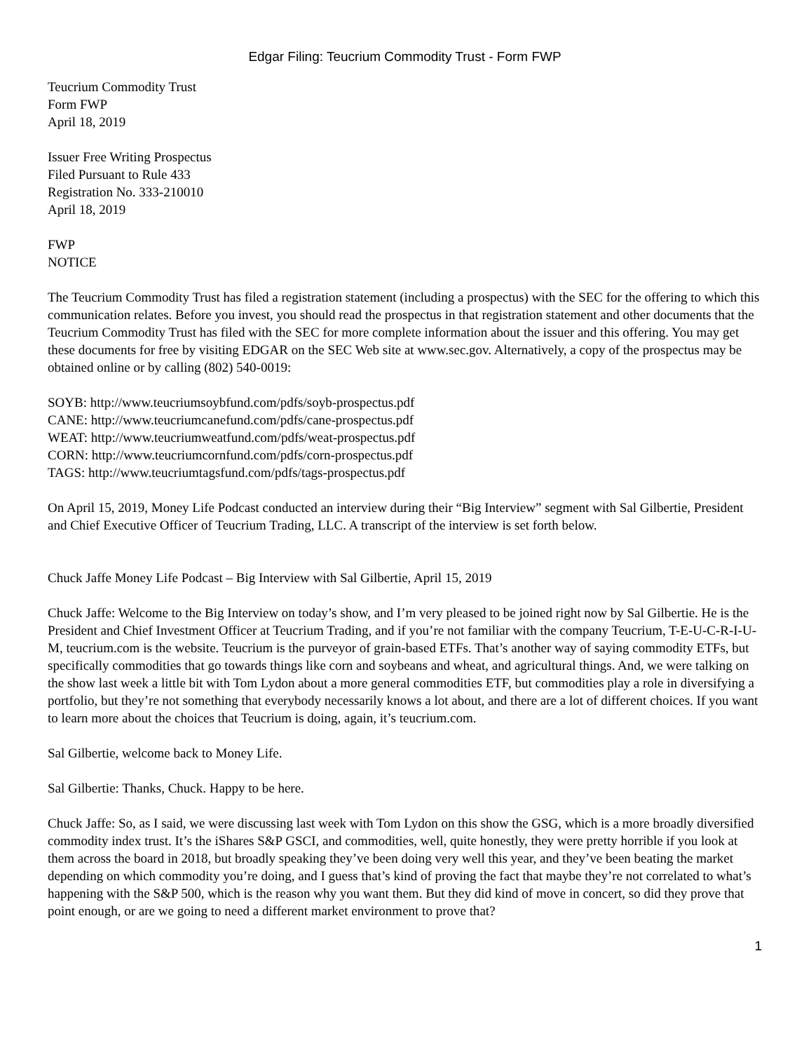Edgar Filing: Teucrium Commodity Trust - Form FWP
Teucrium Commodity Trust
Form FWP
April 18, 2019
Issuer Free Writing Prospectus
Filed Pursuant to Rule 433
Registration No. 333-210010
April 18, 2019
FWP
NOTICE
The Teucrium Commodity Trust has filed a registration statement (including a prospectus) with the SEC for the offering to which this communication relates. Before you invest, you should read the prospectus in that registration statement and other documents that the Teucrium Commodity Trust has filed with the SEC for more complete information about the issuer and this offering. You may get these documents for free by visiting EDGAR on the SEC Web site at www.sec.gov. Alternatively, a copy of the prospectus may be obtained online or by calling (802) 540-0019:
SOYB: http://www.teucriumsoybfund.com/pdfs/soyb-prospectus.pdf
CANE: http://www.teucriumcanefund.com/pdfs/cane-prospectus.pdf
WEAT: http://www.teucriumweatfund.com/pdfs/weat-prospectus.pdf
CORN: http://www.teucriumcornfund.com/pdfs/corn-prospectus.pdf
TAGS: http://www.teucriumtagsfund.com/pdfs/tags-prospectus.pdf
On April 15, 2019, Money Life Podcast conducted an interview during their “Big Interview” segment with Sal Gilbertie, President and Chief Executive Officer of Teucrium Trading, LLC. A transcript of the interview is set forth below.
Chuck Jaffe Money Life Podcast – Big Interview with Sal Gilbertie, April 15, 2019
Chuck Jaffe: Welcome to the Big Interview on today’s show, and I’m very pleased to be joined right now by Sal Gilbertie. He is the President and Chief Investment Officer at Teucrium Trading, and if you’re not familiar with the company Teucrium, T-E-U-C-R-I-U-M, teucrium.com is the website. Teucrium is the purveyor of grain-based ETFs. That’s another way of saying commodity ETFs, but specifically commodities that go towards things like corn and soybeans and wheat, and agricultural things. And, we were talking on the show last week a little bit with Tom Lydon about a more general commodities ETF, but commodities play a role in diversifying a portfolio, but they’re not something that everybody necessarily knows a lot about, and there are a lot of different choices. If you want to learn more about the choices that Teucrium is doing, again, it’s teucrium.com.
Sal Gilbertie, welcome back to Money Life.
Sal Gilbertie: Thanks, Chuck. Happy to be here.
Chuck Jaffe: So, as I said, we were discussing last week with Tom Lydon on this show the GSG, which is a more broadly diversified commodity index trust. It’s the iShares S&P GSCI, and commodities, well, quite honestly, they were pretty horrible if you look at them across the board in 2018, but broadly speaking they’ve been doing very well this year, and they’ve been beating the market depending on which commodity you’re doing, and I guess that’s kind of proving the fact that maybe they’re not correlated to what’s happening with the S&P 500, which is the reason why you want them. But they did kind of move in concert, so did they prove that point enough, or are we going to need a different market environment to prove that?
1